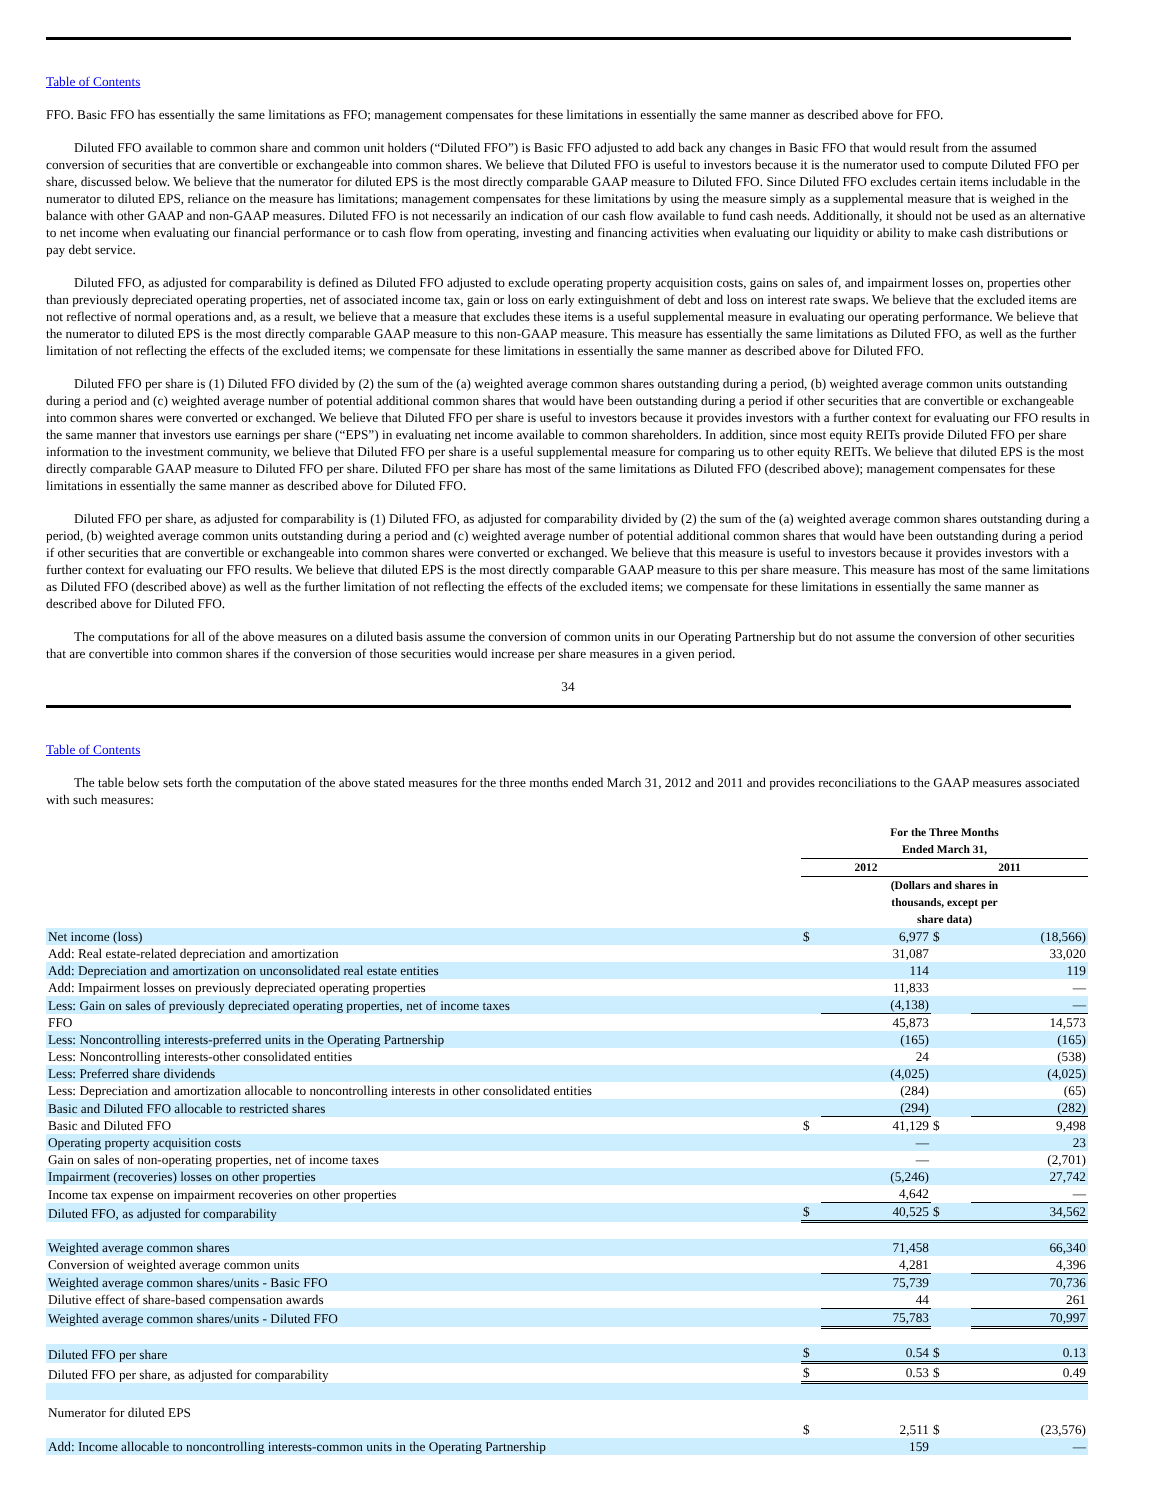Table of Contents
FFO. Basic FFO has essentially the same limitations as FFO; management compensates for these limitations in essentially the same manner as described above for FFO.
Diluted FFO available to common share and common unit holders (“Diluted FFO”) is Basic FFO adjusted to add back any changes in Basic FFO that would result from the assumed conversion of securities that are convertible or exchangeable into common shares. We believe that Diluted FFO is useful to investors because it is the numerator used to compute Diluted FFO per share, discussed below. We believe that the numerator for diluted EPS is the most directly comparable GAAP measure to Diluted FFO. Since Diluted FFO excludes certain items includable in the numerator to diluted EPS, reliance on the measure has limitations; management compensates for these limitations by using the measure simply as a supplemental measure that is weighed in the balance with other GAAP and non-GAAP measures. Diluted FFO is not necessarily an indication of our cash flow available to fund cash needs. Additionally, it should not be used as an alternative to net income when evaluating our financial performance or to cash flow from operating, investing and financing activities when evaluating our liquidity or ability to make cash distributions or pay debt service.
Diluted FFO, as adjusted for comparability is defined as Diluted FFO adjusted to exclude operating property acquisition costs, gains on sales of, and impairment losses on, properties other than previously depreciated operating properties, net of associated income tax, gain or loss on early extinguishment of debt and loss on interest rate swaps. We believe that the excluded items are not reflective of normal operations and, as a result, we believe that a measure that excludes these items is a useful supplemental measure in evaluating our operating performance. We believe that the numerator to diluted EPS is the most directly comparable GAAP measure to this non-GAAP measure. This measure has essentially the same limitations as Diluted FFO, as well as the further limitation of not reflecting the effects of the excluded items; we compensate for these limitations in essentially the same manner as described above for Diluted FFO.
Diluted FFO per share is (1) Diluted FFO divided by (2) the sum of the (a) weighted average common shares outstanding during a period, (b) weighted average common units outstanding during a period and (c) weighted average number of potential additional common shares that would have been outstanding during a period if other securities that are convertible or exchangeable into common shares were converted or exchanged. We believe that Diluted FFO per share is useful to investors because it provides investors with a further context for evaluating our FFO results in the same manner that investors use earnings per share (“EPS”) in evaluating net income available to common shareholders. In addition, since most equity REITs provide Diluted FFO per share information to the investment community, we believe that Diluted FFO per share is a useful supplemental measure for comparing us to other equity REITs. We believe that diluted EPS is the most directly comparable GAAP measure to Diluted FFO per share. Diluted FFO per share has most of the same limitations as Diluted FFO (described above); management compensates for these limitations in essentially the same manner as described above for Diluted FFO.
Diluted FFO per share, as adjusted for comparability is (1) Diluted FFO, as adjusted for comparability divided by (2) the sum of the (a) weighted average common shares outstanding during a period, (b) weighted average common units outstanding during a period and (c) weighted average number of potential additional common shares that would have been outstanding during a period if other securities that are convertible or exchangeable into common shares were converted or exchanged. We believe that this measure is useful to investors because it provides investors with a further context for evaluating our FFO results. We believe that diluted EPS is the most directly comparable GAAP measure to this per share measure. This measure has most of the same limitations as Diluted FFO (described above) as well as the further limitation of not reflecting the effects of the excluded items; we compensate for these limitations in essentially the same manner as described above for Diluted FFO.
The computations for all of the above measures on a diluted basis assume the conversion of common units in our Operating Partnership but do not assume the conversion of other securities that are convertible into common shares if the conversion of those securities would increase per share measures in a given period.
34
Table of Contents
The table below sets forth the computation of the above stated measures for the three months ended March 31, 2012 and 2011 and provides reconciliations to the GAAP measures associated with such measures:
| | For the Three Months Ended March 31, | | | |
| | 2012 | | 2011 | |
| | (Dollars and shares in thousands, except per share data) | | | |
| Net income (loss) | $ | 6,977 | $ | (18,566) |
| Add: Real estate-related depreciation and amortization | | 31,087 | | 33,020 |
| Add: Depreciation and amortization on unconsolidated real estate entities | | 114 | | 119 |
| Add: Impairment losses on previously depreciated operating properties | | 11,833 | | — |
| Less: Gain on sales of previously depreciated operating properties, net of income taxes | | (4,138) | | — |
| FFO | | 45,873 | | 14,573 |
| Less: Noncontrolling interests-preferred units in the Operating Partnership | | (165) | | (165) |
| Less: Noncontrolling interests-other consolidated entities | | 24 | | (538) |
| Less: Preferred share dividends | | (4,025) | | (4,025) |
| Less: Depreciation and amortization allocable to noncontrolling interests in other consolidated entities | | (284) | | (65) |
| Basic and Diluted FFO allocable to restricted shares | | (294) | | (282) |
| Basic and Diluted FFO | $ | 41,129 | $ | 9,498 |
| Operating property acquisition costs | | — | | 23 |
| Gain on sales of non-operating properties, net of income taxes | | — | | (2,701) |
| Impairment (recoveries) losses on other properties | | (5,246) | | 27,742 |
| Income tax expense on impairment recoveries on other properties | | 4,642 | | — |
| Diluted FFO, as adjusted for comparability | $ | 40,525 | $ | 34,562 |
| Weighted average common shares | | 71,458 | | 66,340 |
| Conversion of weighted average common units | | 4,281 | | 4,396 |
| Weighted average common shares/units - Basic FFO | | 75,739 | | 70,736 |
| Dilutive effect of share-based compensation awards | | 44 | | 261 |
| Weighted average common shares/units - Diluted FFO | | 75,783 | | 70,997 |
| Diluted FFO per share | $ | 0.54 | $ | 0.13 |
| Diluted FFO per share, as adjusted for comparability | $ | 0.53 | $ | 0.49 |
| Numerator for diluted EPS | $ | 2,511 | $ | (23,576) |
| Add: Income allocable to noncontrolling interests-common units in the Operating Partnership | | 159 | | — |